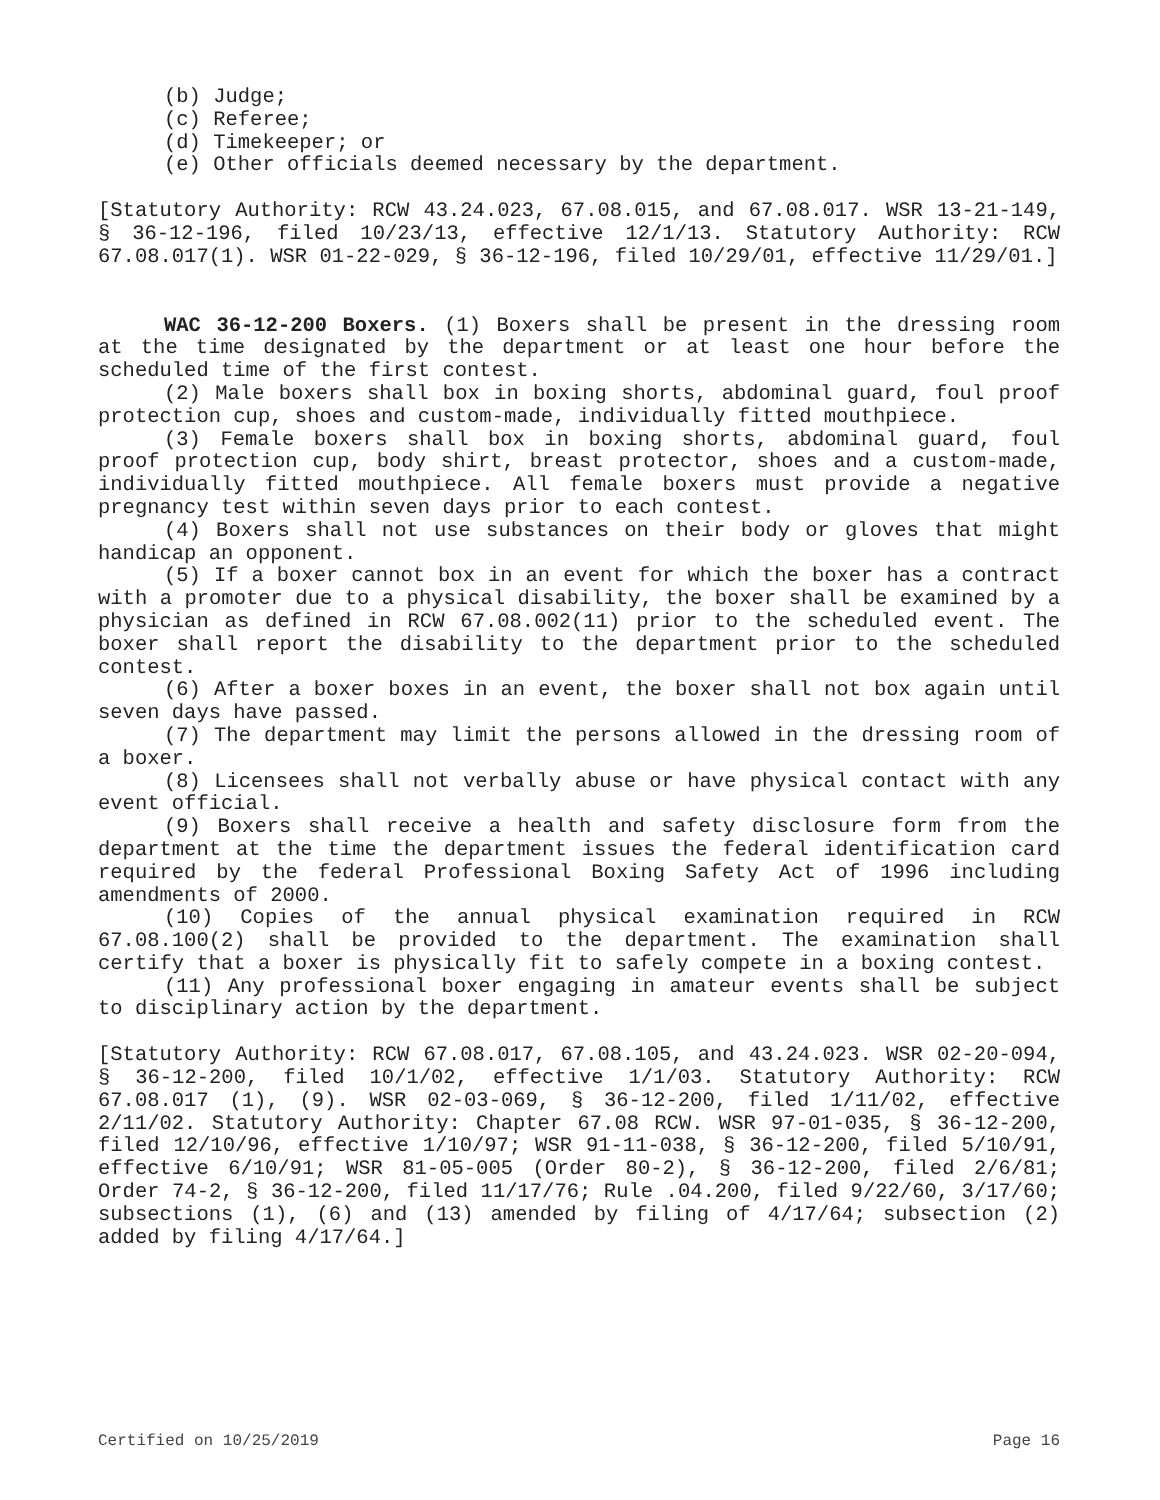(b) Judge;
(c) Referee;
(d) Timekeeper; or
(e) Other officials deemed necessary by the department.
[Statutory Authority: RCW 43.24.023, 67.08.015, and 67.08.017. WSR 13-21-149, § 36-12-196, filed 10/23/13, effective 12/1/13. Statutory Authority: RCW 67.08.017(1). WSR 01-22-029, § 36-12-196, filed 10/29/01, effective 11/29/01.]
WAC 36-12-200 Boxers. (1) Boxers shall be present in the dressing room at the time designated by the department or at least one hour before the scheduled time of the first contest.
(2) Male boxers shall box in boxing shorts, abdominal guard, foul proof protection cup, shoes and custom-made, individually fitted mouthpiece.
(3) Female boxers shall box in boxing shorts, abdominal guard, foul proof protection cup, body shirt, breast protector, shoes and a custom-made, individually fitted mouthpiece. All female boxers must provide a negative pregnancy test within seven days prior to each contest.
(4) Boxers shall not use substances on their body or gloves that might handicap an opponent.
(5) If a boxer cannot box in an event for which the boxer has a contract with a promoter due to a physical disability, the boxer shall be examined by a physician as defined in RCW 67.08.002(11) prior to the scheduled event. The boxer shall report the disability to the department prior to the scheduled contest.
(6) After a boxer boxes in an event, the boxer shall not box again until seven days have passed.
(7) The department may limit the persons allowed in the dressing room of a boxer.
(8) Licensees shall not verbally abuse or have physical contact with any event official.
(9) Boxers shall receive a health and safety disclosure form from the department at the time the department issues the federal identification card required by the federal Professional Boxing Safety Act of 1996 including amendments of 2000.
(10) Copies of the annual physical examination required in RCW 67.08.100(2) shall be provided to the department. The examination shall certify that a boxer is physically fit to safely compete in a boxing contest.
(11) Any professional boxer engaging in amateur events shall be subject to disciplinary action by the department.
[Statutory Authority: RCW 67.08.017, 67.08.105, and 43.24.023. WSR 02-20-094, § 36-12-200, filed 10/1/02, effective 1/1/03. Statutory Authority: RCW 67.08.017 (1), (9). WSR 02-03-069, § 36-12-200, filed 1/11/02, effective 2/11/02. Statutory Authority: Chapter 67.08 RCW. WSR 97-01-035, § 36-12-200, filed 12/10/96, effective 1/10/97; WSR 91-11-038, § 36-12-200, filed 5/10/91, effective 6/10/91; WSR 81-05-005 (Order 80-2), § 36-12-200, filed 2/6/81; Order 74-2, § 36-12-200, filed 11/17/76; Rule .04.200, filed 9/22/60, 3/17/60; subsections (1), (6) and (13) amended by filing of 4/17/64; subsection (2) added by filing 4/17/64.]
Certified on 10/25/2019 Page 16